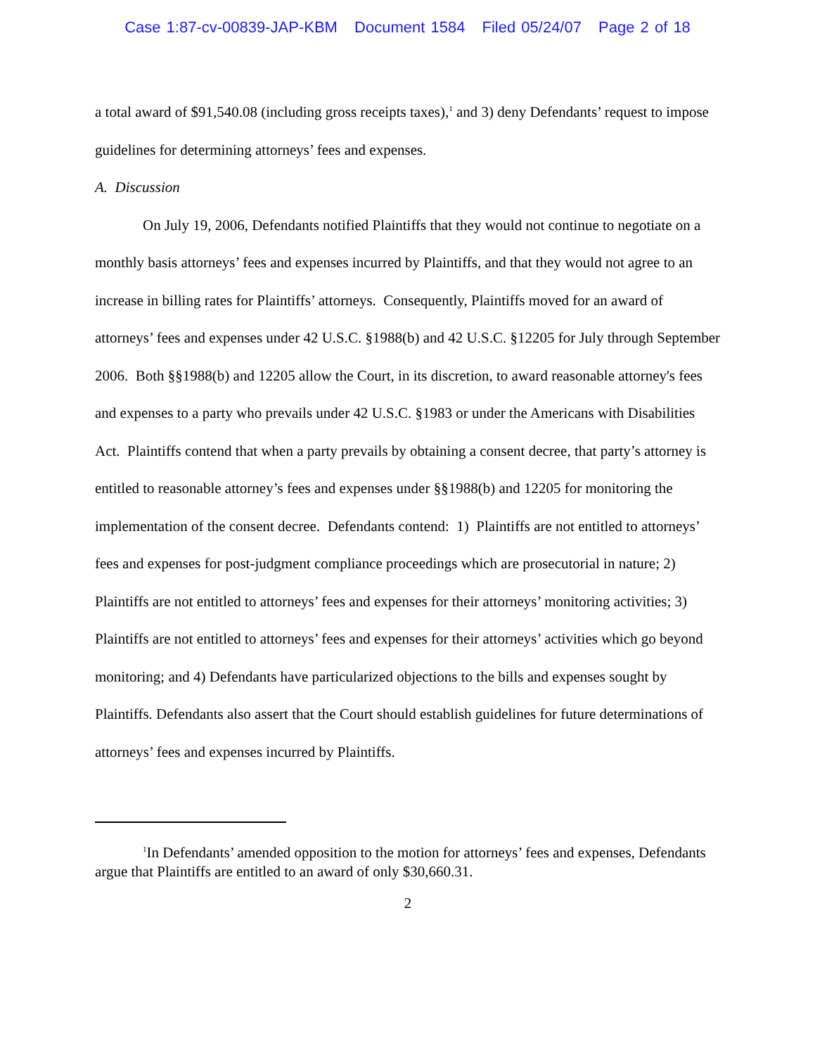Case 1:87-cv-00839-JAP-KBM Document 1584 Filed 05/24/07 Page 2 of 18
a total award of $91,540.08 (including gross receipts taxes),<sup>1</sup> and 3) deny Defendants’ request to impose guidelines for determining attorneys’ fees and expenses.
A. Discussion
On July 19, 2006, Defendants notified Plaintiffs that they would not continue to negotiate on a monthly basis attorneys’ fees and expenses incurred by Plaintiffs, and that they would not agree to an increase in billing rates for Plaintiffs’ attorneys. Consequently, Plaintiffs moved for an award of attorneys’ fees and expenses under 42 U.S.C. §1988(b) and 42 U.S.C. §12205 for July through September 2006. Both §§1988(b) and 12205 allow the Court, in its discretion, to award reasonable attorney's fees and expenses to a party who prevails under 42 U.S.C. §1983 or under the Americans with Disabilities Act. Plaintiffs contend that when a party prevails by obtaining a consent decree, that party’s attorney is entitled to reasonable attorney’s fees and expenses under §§1988(b) and 12205 for monitoring the implementation of the consent decree. Defendants contend: 1) Plaintiffs are not entitled to attorneys’ fees and expenses for post-judgment compliance proceedings which are prosecutorial in nature; 2) Plaintiffs are not entitled to attorneys’ fees and expenses for their attorneys’ monitoring activities; 3) Plaintiffs are not entitled to attorneys’ fees and expenses for their attorneys’ activities which go beyond monitoring; and 4) Defendants have particularized objections to the bills and expenses sought by Plaintiffs. Defendants also assert that the Court should establish guidelines for future determinations of attorneys’ fees and expenses incurred by Plaintiffs.
<sup>1</sup> In Defendants’ amended opposition to the motion for attorneys’ fees and expenses, Defendants argue that Plaintiffs are entitled to an award of only $30,660.31.
2